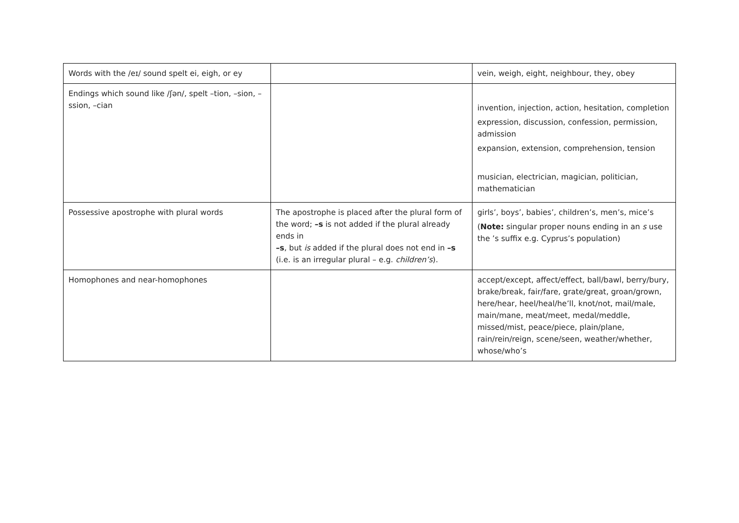| Words with the /eɪ/ sound spelt ei, eigh, or ey | | vein, weigh, eight, neighbour, they, obey |
| Endings which sound like /ʃən/, spelt –tion, –sion, –ssion, –cian | | invention, injection, action, hesitation, completion expression, discussion, confession, permission, admission expansion, extension, comprehension, tension musician, electrician, magician, politician, mathematician |
| Possessive apostrophe with plural words | The apostrophe is placed after the plural form of the word; –s is not added if the plural already ends in –s , but is added if the plural does not end in –s (i.e. is an irregular plural – e.g. children’s ). | girls’, boys’, babies’, children’s, men’s, mice’s ( Note: singular proper nouns ending in an s use the ’s suffix e.g. Cyprus’s population) |
| Homophones and near-homophones | | accept/except, affect/effect, ball/bawl, berry/bury, brake/break, fair/fare, grate/great, groan/grown, here/hear, heel/heal/he’ll, knot/not, mail/male, main/mane, meat/meet, medal/meddle, missed/mist, peace/piece, plain/plane, rain/rein/reign, scene/seen, weather/whether, whose/who’s |